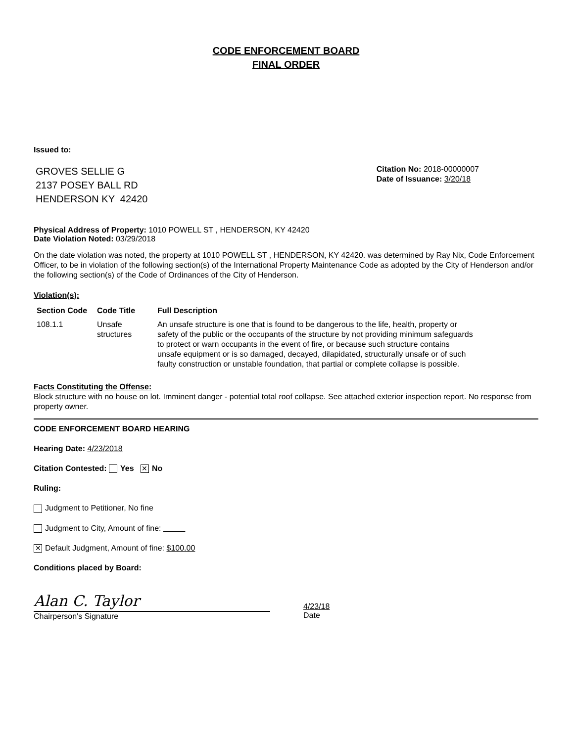CODE ENFORCEMENT BOARD
FINAL ORDER
Issued to:
GROVES SELLIE G
2137 POSEY BALL RD
HENDERSON KY 42420
Citation No: 2018-00000007
Date of Issuance: 3/20/18
Physical Address of Property: 1010 POWELL ST , HENDERSON, KY 42420
Date Violation Noted: 03/29/2018
On the date violation was noted, the property at 1010 POWELL ST , HENDERSON, KY 42420. was determined by Ray Nix, Code Enforcement Officer, to be in violation of the following section(s) of the International Property Maintenance Code as adopted by the City of Henderson and/or the following section(s) of the Code of Ordinances of the City of Henderson.
Violation(s):
| Section Code | Code Title | Full Description |
| --- | --- | --- |
| 108.1.1 | Unsafe structures | An unsafe structure is one that is found to be dangerous to the life, health, property or safety of the public or the occupants of the structure by not providing minimum safeguards to protect or warn occupants in the event of fire, or because such structure contains unsafe equipment or is so damaged, decayed, dilapidated, structurally unsafe or of such faulty construction or unstable foundation, that partial or complete collapse is possible. |
Facts Constituting the Offense:
Block structure with no house on lot. Imminent danger - potential total roof collapse. See attached exterior inspection report. No response from property owner.
CODE ENFORCEMENT BOARD HEARING
Hearing Date: 4/23/2018
Citation Contested: Yes ✕ No
Ruling:
Judgment to Petitioner, No fine
Judgment to City, Amount of fine:
✕ Default Judgment, Amount of fine: $100.00
Conditions placed by Board:
Alan C. Taylor
Chairperson's Signature
4/23/18
Date